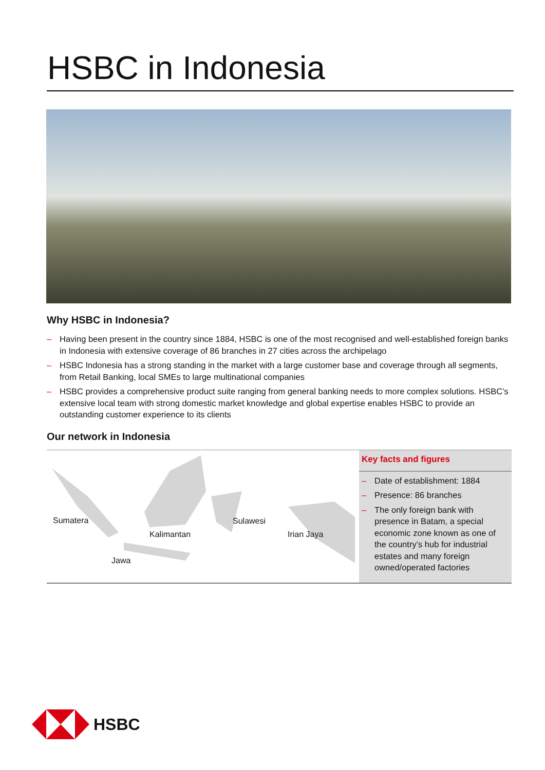HSBC in Indonesia
Why HSBC in Indonesia?
– Having been present in the country since 1884, HSBC is one of the most recognised and well-established foreign banks in Indonesia with extensive coverage of 86 branches in 27 cities across the archipelago
– HSBC Indonesia has a strong standing in the market with a large customer base and coverage through all segments, from Retail Banking, local SMEs to large multinational companies
– HSBC provides a comprehensive product suite ranging from general banking needs to more complex solutions. HSBC’s extensive local team with strong domestic market knowledge and global expertise enables HSBC to provide an outstanding customer experience to its clients
Our network in Indonesia
Sumatera
Kalimantan
Sulawesi
Irian Jaya
Jawa
Key facts and figures
– Date of establishment: 1884
– Presence: 86 branches
– The only foreign bank with presence in Batam, a special economic zone known as one of the country’s hub for industrial estates and many foreign owned/operated factories
HSBC